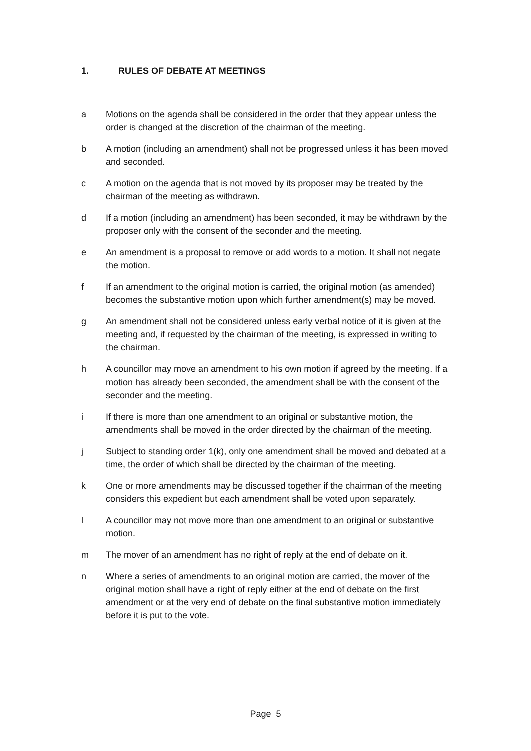1. RULES OF DEBATE AT MEETINGS
a Motions on the agenda shall be considered in the order that they appear unless the order is changed at the discretion of the chairman of the meeting.
b A motion (including an amendment) shall not be progressed unless it has been moved and seconded.
c A motion on the agenda that is not moved by its proposer may be treated by the chairman of the meeting as withdrawn.
d If a motion (including an amendment) has been seconded, it may be withdrawn by the proposer only with the consent of the seconder and the meeting.
e An amendment is a proposal to remove or add words to a motion. It shall not negate the motion.
f If an amendment to the original motion is carried, the original motion (as amended) becomes the substantive motion upon which further amendment(s) may be moved.
g An amendment shall not be considered unless early verbal notice of it is given at the meeting and, if requested by the chairman of the meeting, is expressed in writing to the chairman.
h A councillor may move an amendment to his own motion if agreed by the meeting. If a motion has already been seconded, the amendment shall be with the consent of the seconder and the meeting.
i If there is more than one amendment to an original or substantive motion, the amendments shall be moved in the order directed by the chairman of the meeting.
j Subject to standing order 1(k), only one amendment shall be moved and debated at a time, the order of which shall be directed by the chairman of the meeting.
k One or more amendments may be discussed together if the chairman of the meeting considers this expedient but each amendment shall be voted upon separately.
l A councillor may not move more than one amendment to an original or substantive motion.
m The mover of an amendment has no right of reply at the end of debate on it.
n Where a series of amendments to an original motion are carried, the mover of the original motion shall have a right of reply either at the end of debate on the first amendment or at the very end of debate on the final substantive motion immediately before it is put to the vote.
Page 5